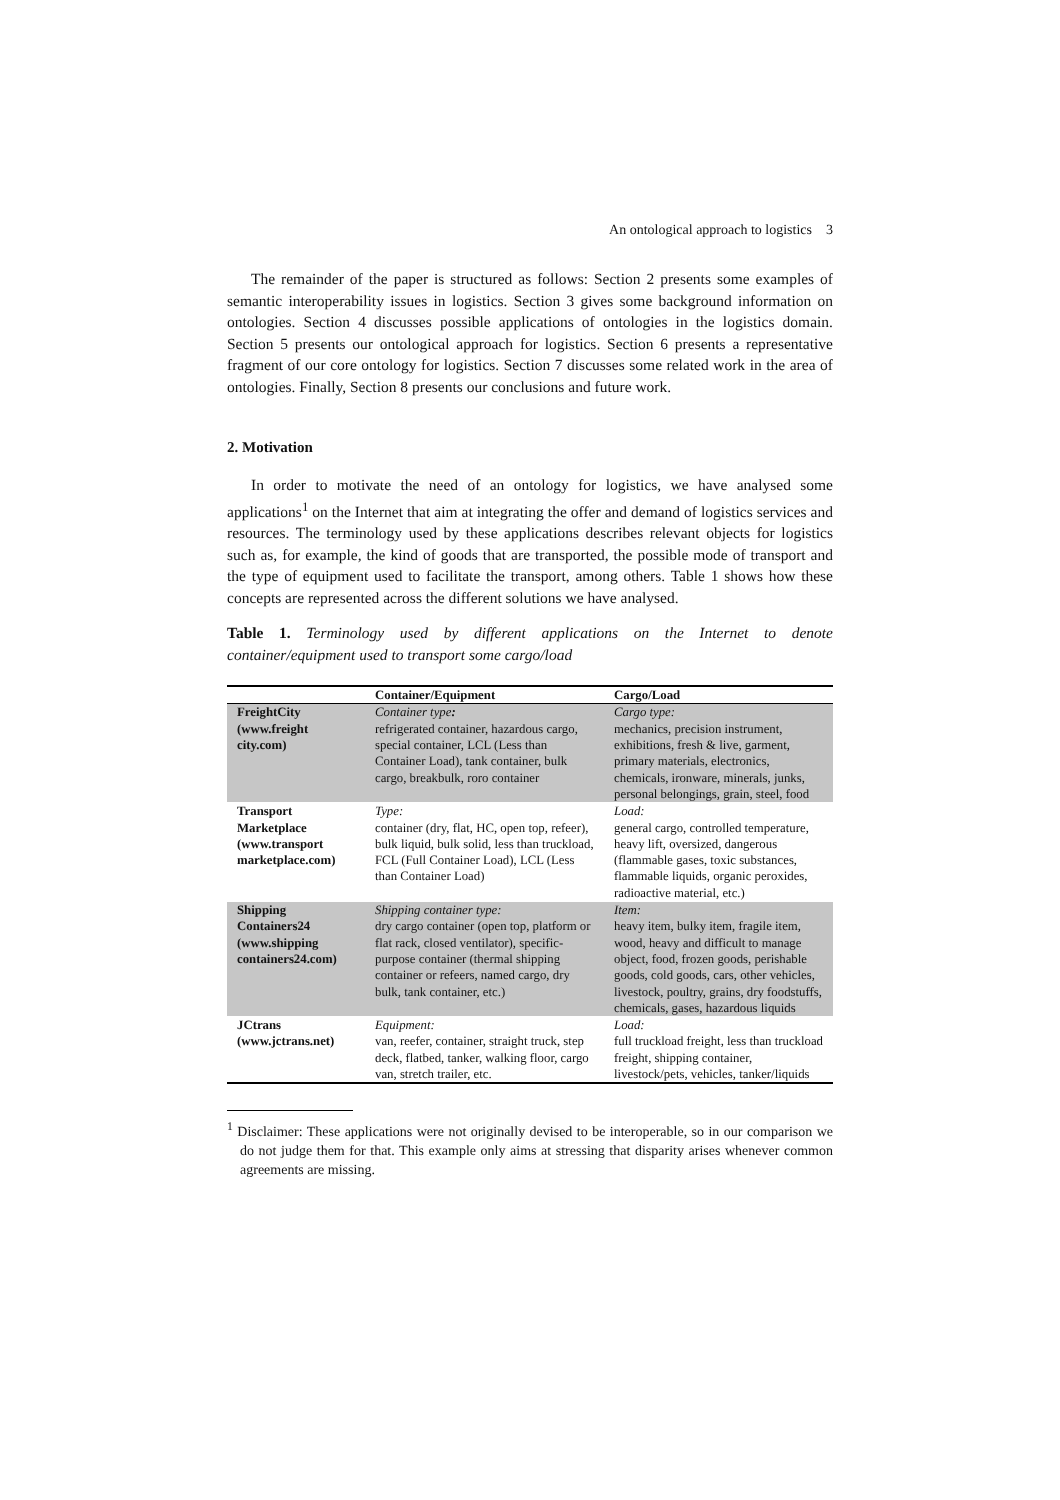An ontological approach to logistics 3
The remainder of the paper is structured as follows: Section 2 presents some examples of semantic interoperability issues in logistics. Section 3 gives some background information on ontologies. Section 4 discusses possible applications of ontologies in the logistics domain. Section 5 presents our ontological approach for logistics. Section 6 presents a representative fragment of our core ontology for logistics. Section 7 discusses some related work in the area of ontologies. Finally, Section 8 presents our conclusions and future work.
2. Motivation
In order to motivate the need of an ontology for logistics, we have analysed some applications<sup>1</sup> on the Internet that aim at integrating the offer and demand of logistics services and resources. The terminology used by these applications describes relevant objects for logistics such as, for example, the kind of goods that are transported, the possible mode of transport and the type of equipment used to facilitate the transport, among others. Table 1 shows how these concepts are represented across the different solutions we have analysed.
Table 1. Terminology used by different applications on the Internet to denote container/equipment used to transport some cargo/load
| | Container/Equipment | Cargo/Load |
| --- | --- | --- |
| FreightCity (www.freight city.com) | Container type : refrigerated container, hazardous cargo, special container, LCL (Less than Container Load), tank container, bulk cargo, breakbulk, roro container | Cargo type: mechanics, precision instrument, exhibitions, fresh & live, garment, primary materials, electronics, chemicals, ironware, minerals, junks, personal belongings, grain, steel, food |
| Transport Marketplace (www.transport marketplace.com) | Type: container (dry, flat, HC, open top, refeer), bulk liquid, bulk solid, less than truckload, FCL (Full Container Load), LCL (Less than Container Load) | Load: general cargo, controlled temperature, heavy lift, oversized, dangerous (flammable gases, toxic substances, flammable liquids, organic peroxides, radioactive material, etc.) |
| Shipping Containers24 (www.shipping containers24.com) | Shipping container type: dry cargo container (open top, platform or flat rack, closed ventilator), specific-purpose container (thermal shipping container or refeers, named cargo, dry bulk, tank container, etc.) | Item: heavy item, bulky item, fragile item, wood, heavy and difficult to manage object, food, frozen goods, perishable goods, cold goods, cars, other vehicles, livestock, poultry, grains, dry foodstuffs, chemicals, gases, hazardous liquids |
| JCtrans (www.jctrans.net) | Equipment: van, reefer, container, straight truck, step deck, flatbed, tanker, walking floor, cargo van, stretch trailer, etc. | Load: full truckload freight, less than truckload freight, shipping container, livestock/pets, vehicles, tanker/liquids |
<sup>1</sup> Disclaimer: These applications were not originally devised to be interoperable, so in our comparison we do not judge them for that. This example only aims at stressing that disparity arises whenever common agreements are missing.